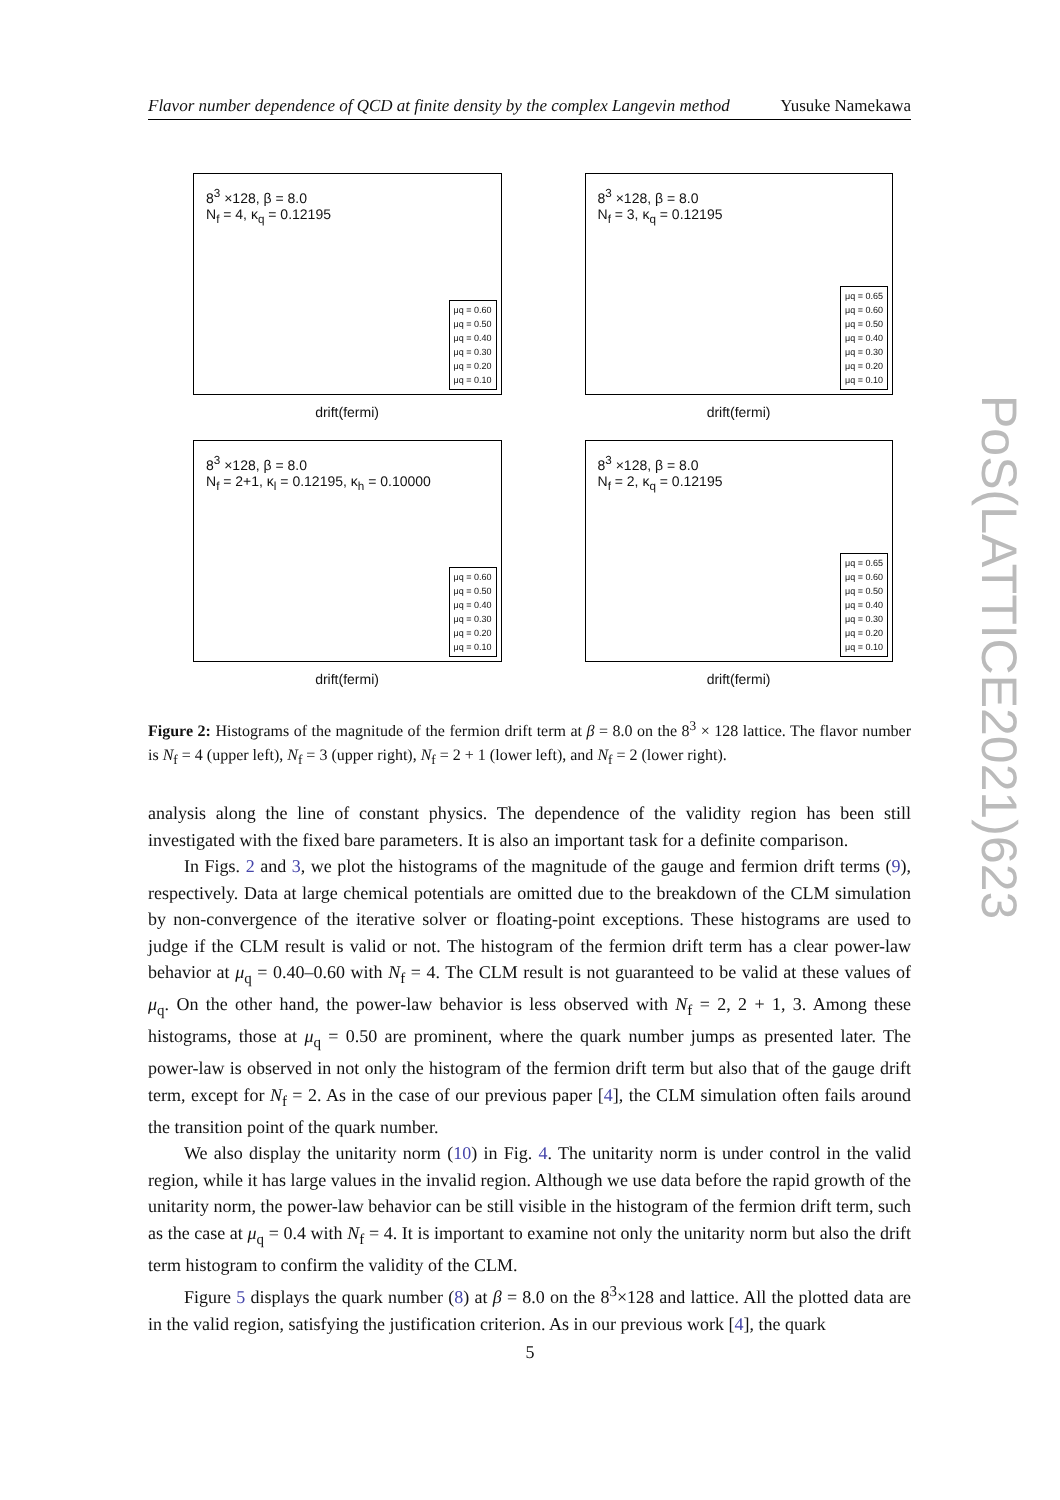Flavor number dependence of QCD at finite density by the complex Langevin method Yusuke Namekawa
8<sup>3</sup> ×128, β = 8.0
N<sub>f</sub> = 4, κ<sub>q</sub> = 0.12195
μq = 0.60
μq = 0.50
μq = 0.40
μq = 0.30
μq = 0.20
μq = 0.10
drift(fermi)
8<sup>3</sup> ×128, β = 8.0
N<sub>f</sub> = 3, κ<sub>q</sub> = 0.12195
μq = 0.65
μq = 0.60
μq = 0.50
μq = 0.40
μq = 0.30
μq = 0.20
μq = 0.10
drift(fermi)
8<sup>3</sup> ×128, β = 8.0
N<sub>f</sub> = 2+1, κ<sub>l</sub> = 0.12195, κ<sub>h</sub> = 0.10000
μq = 0.60
μq = 0.50
μq = 0.40
μq = 0.30
μq = 0.20
μq = 0.10
drift(fermi)
8<sup>3</sup> ×128, β = 8.0
N<sub>f</sub> = 2, κ<sub>q</sub> = 0.12195
μq = 0.65
μq = 0.60
μq = 0.50
μq = 0.40
μq = 0.30
μq = 0.20
μq = 0.10
drift(fermi)
Figure 2: Histograms of the magnitude of the fermion drift term at β = 8.0 on the 8<sup>3</sup> × 128 lattice. The flavor number is N<sub>f</sub> = 4 (upper left), N<sub>f</sub> = 3 (upper right), N<sub>f</sub> = 2 + 1 (lower left), and N<sub>f</sub> = 2 (lower right).
analysis along the line of constant physics. The dependence of the validity region has been still investigated with the fixed bare parameters. It is also an important task for a definite comparison.
In Figs. 2 and 3, we plot the histograms of the magnitude of the gauge and fermion drift terms (9), respectively. Data at large chemical potentials are omitted due to the breakdown of the CLM simulation by non-convergence of the iterative solver or floating-point exceptions. These histograms are used to judge if the CLM result is valid or not. The histogram of the fermion drift term has a clear power-law behavior at μ<sub>q</sub> = 0.40–0.60 with N<sub>f</sub> = 4. The CLM result is not guaranteed to be valid at these values of μ<sub>q</sub>. On the other hand, the power-law behavior is less observed with N<sub>f</sub> = 2, 2 + 1, 3. Among these histograms, those at μ<sub>q</sub> = 0.50 are prominent, where the quark number jumps as presented later. The power-law is observed in not only the histogram of the fermion drift term but also that of the gauge drift term, except for N<sub>f</sub> = 2. As in the case of our previous paper [4], the CLM simulation often fails around the transition point of the quark number.
We also display the unitarity norm (10) in Fig. 4. The unitarity norm is under control in the valid region, while it has large values in the invalid region. Although we use data before the rapid growth of the unitarity norm, the power-law behavior can be still visible in the histogram of the fermion drift term, such as the case at μ<sub>q</sub> = 0.4 with N<sub>f</sub> = 4. It is important to examine not only the unitarity norm but also the drift term histogram to confirm the validity of the CLM.
Figure 5 displays the quark number (8) at β = 8.0 on the 8<sup>3</sup>×128 and lattice. All the plotted data are in the valid region, satisfying the justification criterion. As in our previous work [4], the quark
PoS(LATTICE2021)623
5